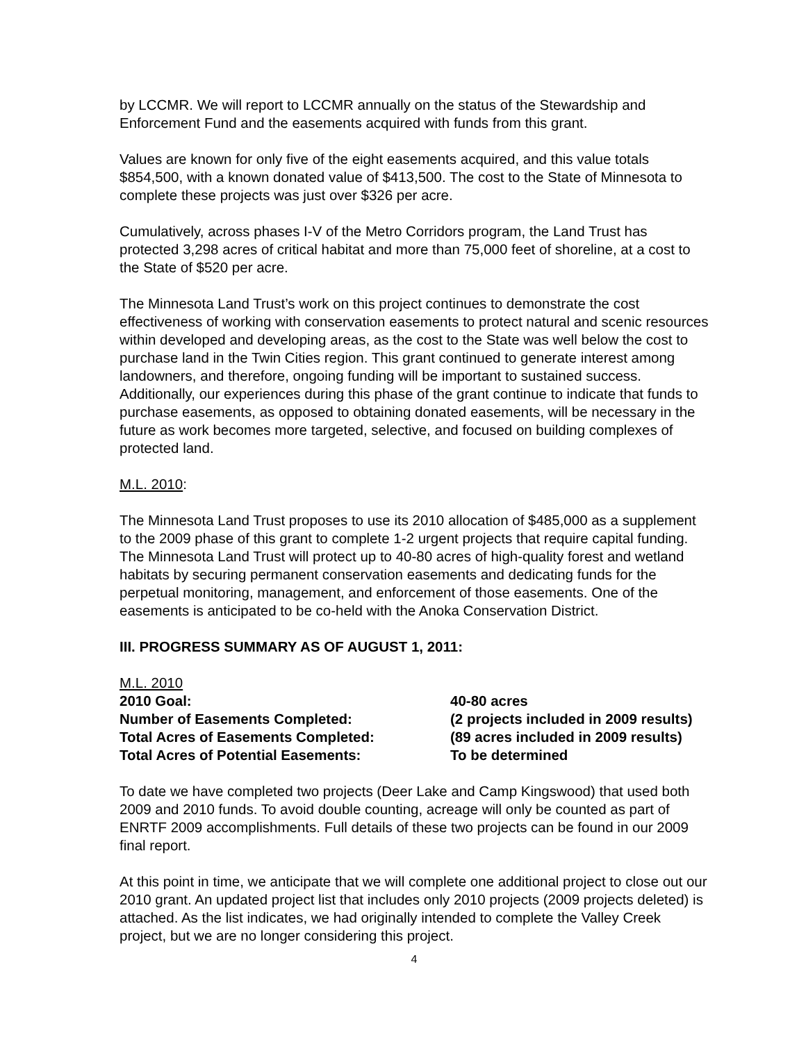by LCCMR. We will report to LCCMR annually on the status of the Stewardship and Enforcement Fund and the easements acquired with funds from this grant.
Values are known for only five of the eight easements acquired, and this value totals $854,500, with a known donated value of $413,500. The cost to the State of Minnesota to complete these projects was just over $326 per acre.
Cumulatively, across phases I-V of the Metro Corridors program, the Land Trust has protected 3,298 acres of critical habitat and more than 75,000 feet of shoreline, at a cost to the State of $520 per acre.
The Minnesota Land Trust’s work on this project continues to demonstrate the cost effectiveness of working with conservation easements to protect natural and scenic resources within developed and developing areas, as the cost to the State was well below the cost to purchase land in the Twin Cities region. This grant continued to generate interest among landowners, and therefore, ongoing funding will be important to sustained success. Additionally, our experiences during this phase of the grant continue to indicate that funds to purchase easements, as opposed to obtaining donated easements, will be necessary in the future as work becomes more targeted, selective, and focused on building complexes of protected land.
M.L. 2010:
The Minnesota Land Trust proposes to use its 2010 allocation of $485,000 as a supplement to the 2009 phase of this grant to complete 1-2 urgent projects that require capital funding. The Minnesota Land Trust will protect up to 40-80 acres of high-quality forest and wetland habitats by securing permanent conservation easements and dedicating funds for the perpetual monitoring, management, and enforcement of those easements. One of the easements is anticipated to be co-held with the Anoka Conservation District.
III. PROGRESS SUMMARY AS OF AUGUST 1, 2011:
M.L. 2010
2010 Goal: 40-80 acres
Number of Easements Completed: (2 projects included in 2009 results)
Total Acres of Easements Completed: (89 acres included in 2009 results)
Total Acres of Potential Easements: To be determined
To date we have completed two projects (Deer Lake and Camp Kingswood) that used both 2009 and 2010 funds. To avoid double counting, acreage will only be counted as part of ENRTF 2009 accomplishments. Full details of these two projects can be found in our 2009 final report.
At this point in time, we anticipate that we will complete one additional project to close out our 2010 grant. An updated project list that includes only 2010 projects (2009 projects deleted) is attached. As the list indicates, we had originally intended to complete the Valley Creek project, but we are no longer considering this project.
4